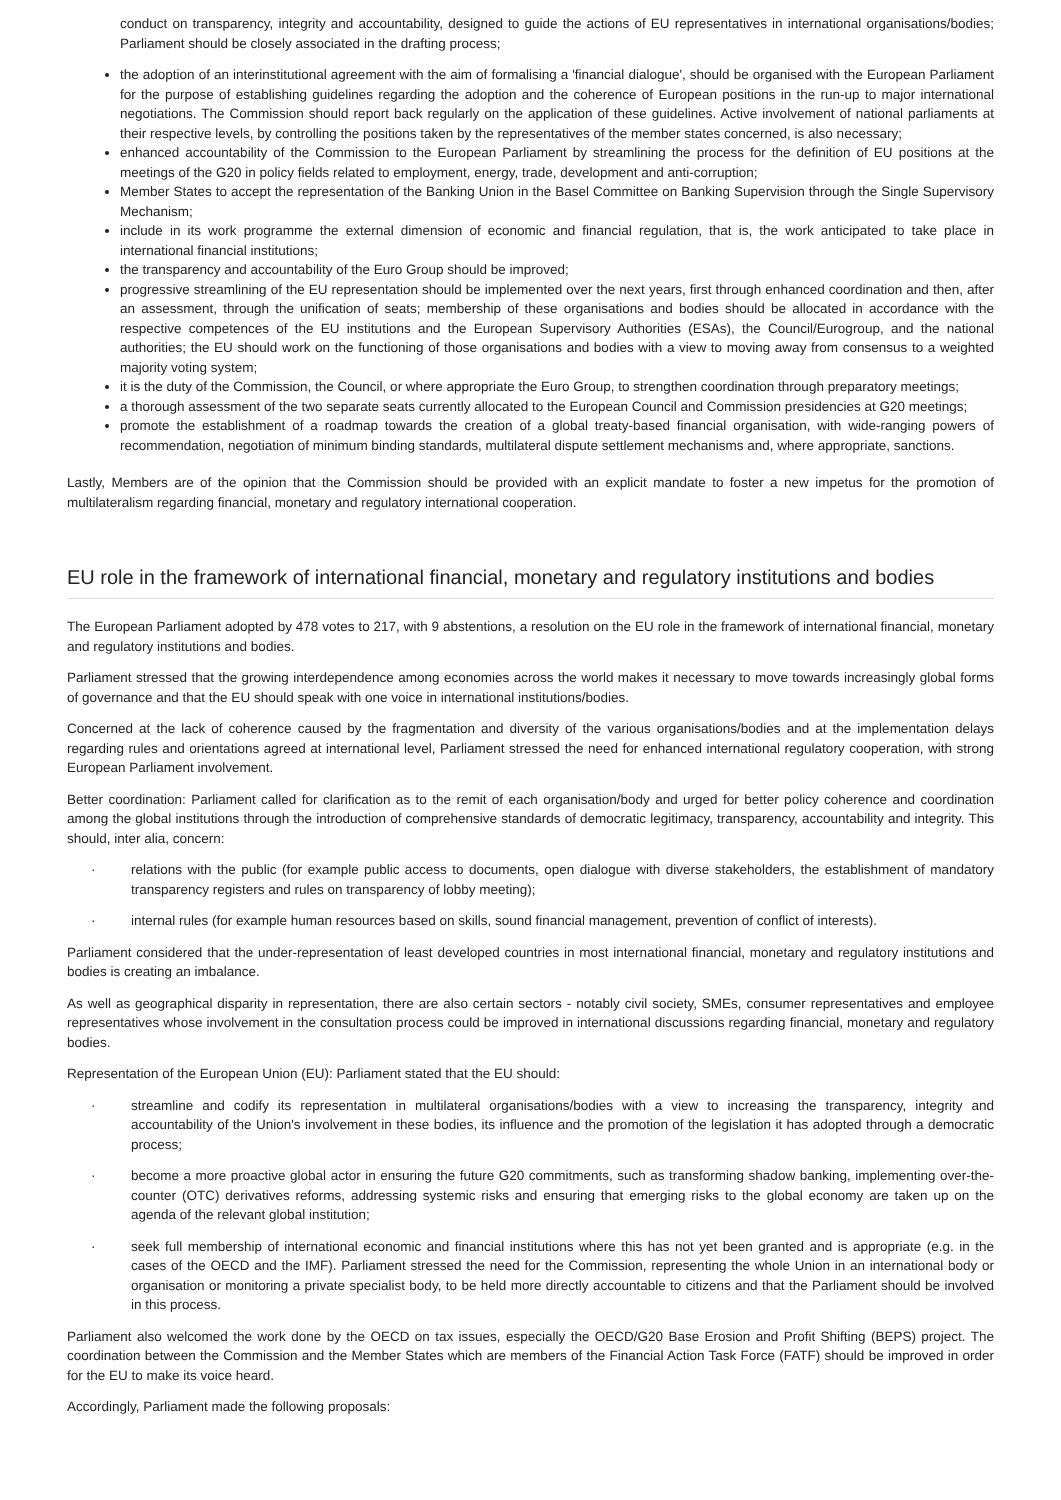conduct on transparency, integrity and accountability, designed to guide the actions of EU representatives in international organisations/bodies; Parliament should be closely associated in the drafting process;
the adoption of an interinstitutional agreement with the aim of formalising a 'financial dialogue', should be organised with the European Parliament for the purpose of establishing guidelines regarding the adoption and the coherence of European positions in the run-up to major international negotiations. The Commission should report back regularly on the application of these guidelines. Active involvement of national parliaments at their respective levels, by controlling the positions taken by the representatives of the member states concerned, is also necessary;
enhanced accountability of the Commission to the European Parliament by streamlining the process for the definition of EU positions at the meetings of the G20 in policy fields related to employment, energy, trade, development and anti-corruption;
Member States to accept the representation of the Banking Union in the Basel Committee on Banking Supervision through the Single Supervisory Mechanism;
include in its work programme the external dimension of economic and financial regulation, that is, the work anticipated to take place in international financial institutions;
the transparency and accountability of the Euro Group should be improved;
progressive streamlining of the EU representation should be implemented over the next years, first through enhanced coordination and then, after an assessment, through the unification of seats; membership of these organisations and bodies should be allocated in accordance with the respective competences of the EU institutions and the European Supervisory Authorities (ESAs), the Council/Eurogroup, and the national authorities; the EU should work on the functioning of those organisations and bodies with a view to moving away from consensus to a weighted majority voting system;
it is the duty of the Commission, the Council, or where appropriate the Euro Group, to strengthen coordination through preparatory meetings;
a thorough assessment of the two separate seats currently allocated to the European Council and Commission presidencies at G20 meetings;
promote the establishment of a roadmap towards the creation of a global treaty-based financial organisation, with wide-ranging powers of recommendation, negotiation of minimum binding standards, multilateral dispute settlement mechanisms and, where appropriate, sanctions.
Lastly, Members are of the opinion that the Commission should be provided with an explicit mandate to foster a new impetus for the promotion of multilateralism regarding financial, monetary and regulatory international cooperation.
EU role in the framework of international financial, monetary and regulatory institutions and bodies
The European Parliament adopted by 478 votes to 217, with 9 abstentions, a resolution on the EU role in the framework of international financial, monetary and regulatory institutions and bodies.
Parliament stressed that the growing interdependence among economies across the world makes it necessary to move towards increasingly global forms of governance and that the EU should speak with one voice in international institutions/bodies.
Concerned at the lack of coherence caused by the fragmentation and diversity of the various organisations/bodies and at the implementation delays regarding rules and orientations agreed at international level, Parliament stressed the need for enhanced international regulatory cooperation, with strong European Parliament involvement.
Better coordination: Parliament called for clarification as to the remit of each organisation/body and urged for better policy coherence and coordination among the global institutions through the introduction of comprehensive standards of democratic legitimacy, transparency, accountability and integrity. This should, inter alia, concern:
· relations with the public (for example public access to documents, open dialogue with diverse stakeholders, the establishment of mandatory transparency registers and rules on transparency of lobby meeting);
· internal rules (for example human resources based on skills, sound financial management, prevention of conflict of interests).
Parliament considered that the under-representation of least developed countries in most international financial, monetary and regulatory institutions and bodies is creating an imbalance.
As well as geographical disparity in representation, there are also certain sectors - notably civil society, SMEs, consumer representatives and employee representatives whose involvement in the consultation process could be improved in international discussions regarding financial, monetary and regulatory bodies.
Representation of the European Union (EU): Parliament stated that the EU should:
· streamline and codify its representation in multilateral organisations/bodies with a view to increasing the transparency, integrity and accountability of the Union's involvement in these bodies, its influence and the promotion of the legislation it has adopted through a democratic process;
· become a more proactive global actor in ensuring the future G20 commitments, such as transforming shadow banking, implementing over-the-counter (OTC) derivatives reforms, addressing systemic risks and ensuring that emerging risks to the global economy are taken up on the agenda of the relevant global institution;
· seek full membership of international economic and financial institutions where this has not yet been granted and is appropriate (e.g. in the cases of the OECD and the IMF). Parliament stressed the need for the Commission, representing the whole Union in an international body or organisation or monitoring a private specialist body, to be held more directly accountable to citizens and that the Parliament should be involved in this process.
Parliament also welcomed the work done by the OECD on tax issues, especially the OECD/G20 Base Erosion and Profit Shifting (BEPS) project. The coordination between the Commission and the Member States which are members of the Financial Action Task Force (FATF) should be improved in order for the EU to make its voice heard.
Accordingly, Parliament made the following proposals: